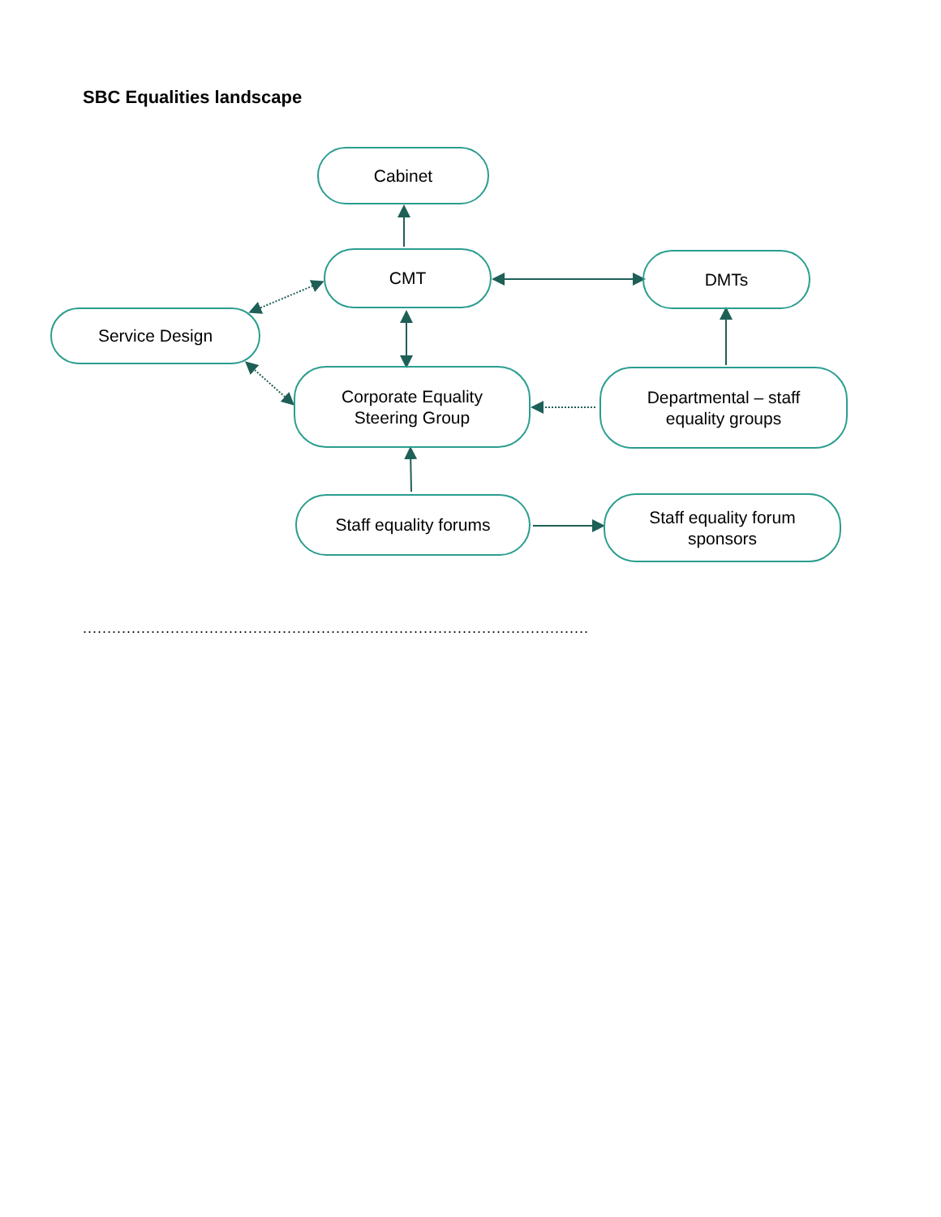SBC Equalities landscape
Cabinet
CMT DMTs
Service Design
Corporate Equality
Steering Group
Departmental – staff
equality groups
Staff equality forums
Staff equality forum
sponsors
........................................................................................................